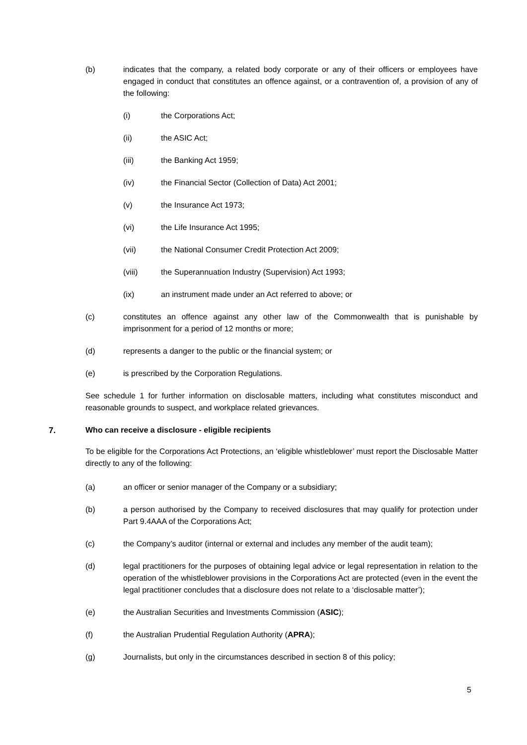(b) indicates that the company, a related body corporate or any of their officers or employees have engaged in conduct that constitutes an offence against, or a contravention of, a provision of any of the following:
(i) the Corporations Act;
(ii) the ASIC Act;
(iii) the Banking Act 1959;
(iv) the Financial Sector (Collection of Data) Act 2001;
(v) the Insurance Act 1973;
(vi) the Life Insurance Act 1995;
(vii) the National Consumer Credit Protection Act 2009;
(viii) the Superannuation Industry (Supervision) Act 1993;
(ix) an instrument made under an Act referred to above; or
(c) constitutes an offence against any other law of the Commonwealth that is punishable by imprisonment for a period of 12 months or more;
(d) represents a danger to the public or the financial system; or
(e) is prescribed by the Corporation Regulations.
See schedule 1 for further information on disclosable matters, including what constitutes misconduct and reasonable grounds to suspect, and workplace related grievances.
7. Who can receive a disclosure - eligible recipients
To be eligible for the Corporations Act Protections, an ‘eligible whistleblower’ must report the Disclosable Matter directly to any of the following:
(a) an officer or senior manager of the Company or a subsidiary;
(b) a person authorised by the Company to received disclosures that may qualify for protection under Part 9.4AAA of the Corporations Act;
(c) the Company’s auditor (internal or external and includes any member of the audit team);
(d) legal practitioners for the purposes of obtaining legal advice or legal representation in relation to the operation of the whistleblower provisions in the Corporations Act are protected (even in the event the legal practitioner concludes that a disclosure does not relate to a ‘disclosable matter’);
(e) the Australian Securities and Investments Commission (ASIC);
(f) the Australian Prudential Regulation Authority (APRA);
(g) Journalists, but only in the circumstances described in section 8 of this policy;
5